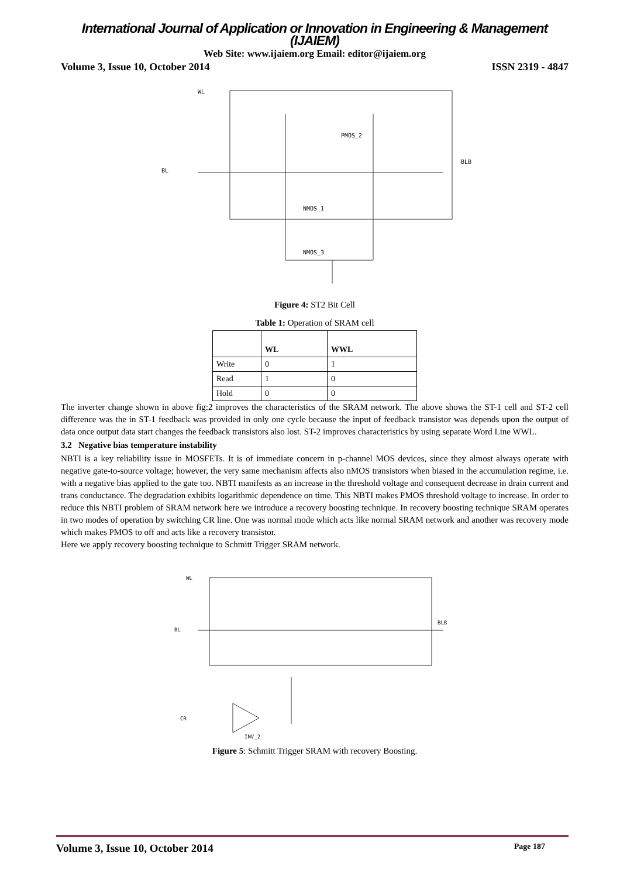International Journal of Application or Innovation in Engineering & Management (IJAIEM)
Web Site: www.ijaiem.org Email: editor@ijaiem.org
Volume 3, Issue 10, October 2014 ISSN 2319 - 4847
WL
BL
BLB
NMOS_1
NMOS_3
PMOS_2
Figure 4: ST2 Bit Cell
Table 1: Operation of SRAM cell
| | WL | WWL |
| --- | --- | --- |
| Write | 0 | 1 |
| Read | 1 | 0 |
| Hold | 0 | 0 |
The inverter change shown in above fig:2 improves the characteristics of the SRAM network. The above shows the ST-1 cell and ST-2 cell difference was the in ST-1 feedback was provided in only one cycle because the input of feedback transistor was depends upon the output of data once output data start changes the feedback transistors also lost. ST-2 improves characteristics by using separate Word Line WWL.
3.2 Negative bias temperature instability
NBTI is a key reliability issue in MOSFETs. It is of immediate concern in p-channel MOS devices, since they almost always operate with negative gate-to-source voltage; however, the very same mechanism affects also nMOS transistors when biased in the accumulation regime, i.e. with a negative bias applied to the gate too. NBTI manifests as an increase in the threshold voltage and consequent decrease in drain current and trans conductance. The degradation exhibits logarithmic dependence on time. This NBTI makes PMOS threshold voltage to increase. In order to reduce this NBTI problem of SRAM network here we introduce a recovery boosting technique. In recovery boosting technique SRAM operates in two modes of operation by switching CR line. One was normal mode which acts like normal SRAM network and another was recovery mode which makes PMOS to off and acts like a recovery transistor.
Here we apply recovery boosting technique to Schmitt Trigger SRAM network.
WL
BL
BLB
CR
INV_2
Figure 5: Schmitt Trigger SRAM with recovery Boosting.
Volume 3, Issue 10, October 2014 Page 187